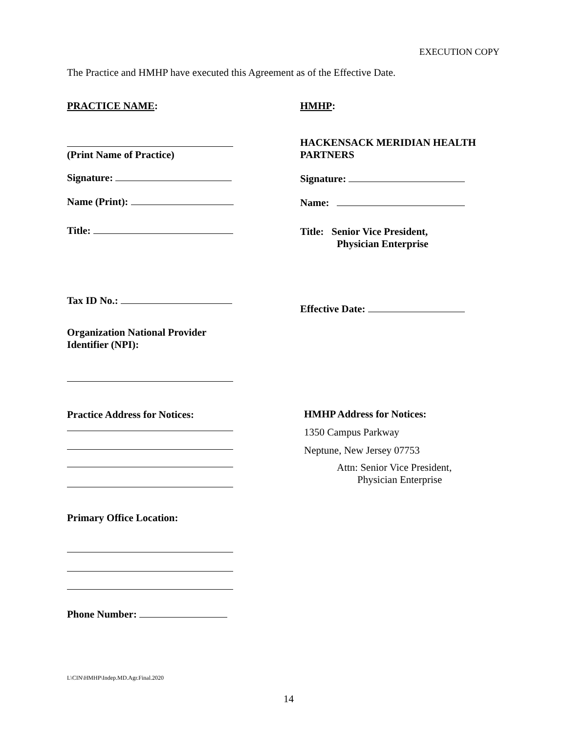EXECUTION COPY
The Practice and HMHP have executed this Agreement as of the Effective Date.
PRACTICE NAME:
(Print Name of Practice)
Signature:
Name (Print):
Title:
Tax ID No.:
Organization National Provider
Identifier (NPI):
Practice Address for Notices:
Primary Office Location:
Phone Number:
HMHP:
HACKENSACK MERIDIAN HEALTH
PARTNERS
Signature:
Name:
Title: Senior Vice President,
Physician Enterprise
Effective Date:
HMHP Address for Notices:
1350 Campus Parkway
Neptune, New Jersey 07753
Attn: Senior Vice President,
Physician Enterprise
L\CIN\HMHP\Indep.MD.Agr.Final.2020
14